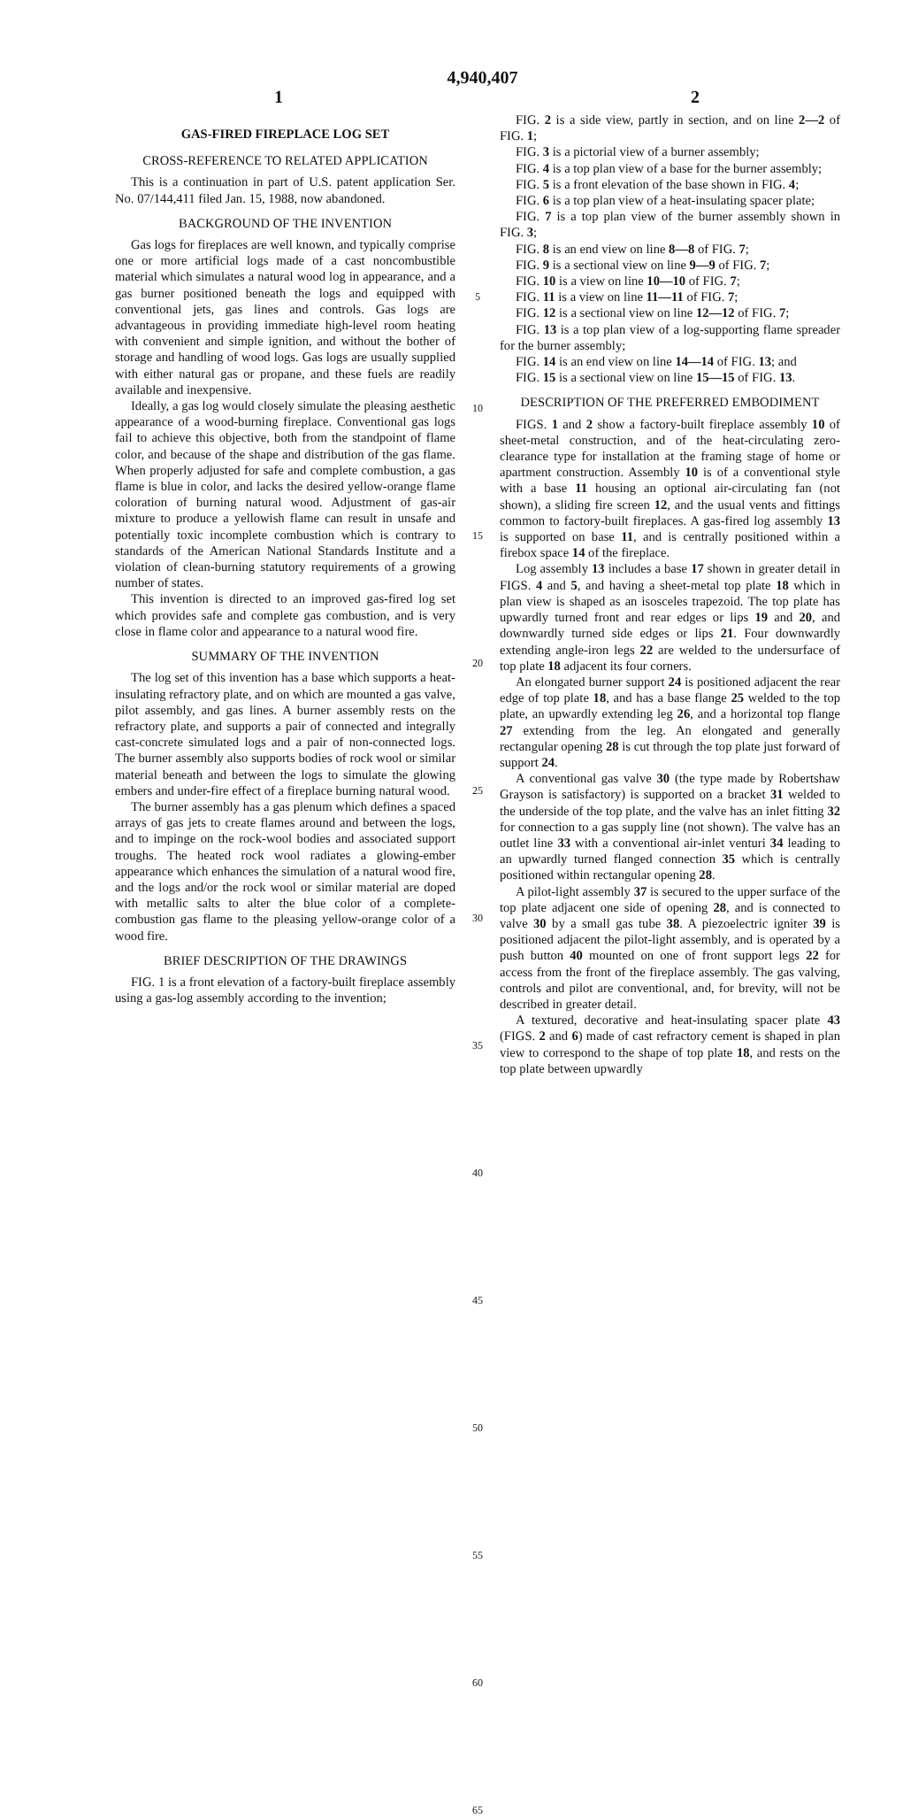4,940,407
1 2
GAS-FIRED FIREPLACE LOG SET
CROSS-REFERENCE TO RELATED APPLICATION
This is a continuation in part of U.S. patent application Ser. No. 07/144,411 filed Jan. 15, 1988, now abandoned.
BACKGROUND OF THE INVENTION
Gas logs for fireplaces are well known, and typically comprise one or more artificial logs made of a cast noncombustible material which simulates a natural wood log in appearance, and a gas burner positioned beneath the logs and equipped with conventional jets, gas lines and controls. Gas logs are advantageous in providing immediate high-level room heating with convenient and simple ignition, and without the bother of storage and handling of wood logs. Gas logs are usually supplied with either natural gas or propane, and these fuels are readily available and inexpensive.
Ideally, a gas log would closely simulate the pleasing aesthetic appearance of a wood-burning fireplace. Conventional gas logs fail to achieve this objective, both from the standpoint of flame color, and because of the shape and distribution of the gas flame. When properly adjusted for safe and complete combustion, a gas flame is blue in color, and lacks the desired yellow-orange flame coloration of burning natural wood. Adjustment of gas-air mixture to produce a yellowish flame can result in unsafe and potentially toxic incomplete combustion which is contrary to standards of the American National Standards Institute and a violation of clean-burning statutory requirements of a growing number of states.
This invention is directed to an improved gas-fired log set which provides safe and complete gas combustion, and is very close in flame color and appearance to a natural wood fire.
SUMMARY OF THE INVENTION
The log set of this invention has a base which supports a heat-insulating refractory plate, and on which are mounted a gas valve, pilot assembly, and gas lines. A burner assembly rests on the refractory plate, and supports a pair of connected and integrally cast-concrete simulated logs and a pair of non-connected logs. The burner assembly also supports bodies of rock wool or similar material beneath and between the logs to simulate the glowing embers and under-fire effect of a fireplace burning natural wood.
The burner assembly has a gas plenum which defines a spaced arrays of gas jets to create flames around and between the logs, and to impinge on the rock-wool bodies and associated support troughs. The heated rock wool radiates a glowing-ember appearance which enhances the simulation of a natural wood fire, and the logs and/or the rock wool or similar material are doped with metallic salts to alter the blue color of a complete-combustion gas flame to the pleasing yellow-orange color of a wood fire.
BRIEF DESCRIPTION OF THE DRAWINGS
FIG. 1 is a front elevation of a factory-built fireplace assembly using a gas-log assembly according to the invention;
5
10
15
20
25
30
35
40
45
50
55
60
65
FIG. 2 is a side view, partly in section, and on line 2—2 of FIG. 1;
FIG. 3 is a pictorial view of a burner assembly;
FIG. 4 is a top plan view of a base for the burner assembly;
FIG. 5 is a front elevation of the base shown in FIG. 4;
FIG. 6 is a top plan view of a heat-insulating spacer plate;
FIG. 7 is a top plan view of the burner assembly shown in FIG. 3;
FIG. 8 is an end view on line 8—8 of FIG. 7;
FIG. 9 is a sectional view on line 9—9 of FIG. 7;
FIG. 10 is a view on line 10—10 of FIG. 7;
FIG. 11 is a view on line 11—11 of FIG. 7;
FIG. 12 is a sectional view on line 12—12 of FIG. 7;
FIG. 13 is a top plan view of a log-supporting flame spreader for the burner assembly;
FIG. 14 is an end view on line 14—14 of FIG. 13; and
FIG. 15 is a sectional view on line 15—15 of FIG. 13.
DESCRIPTION OF THE PREFERRED EMBODIMENT
FIGS. 1 and 2 show a factory-built fireplace assembly 10 of sheet-metal construction, and of the heat-circulating zero-clearance type for installation at the framing stage of home or apartment construction. Assembly 10 is of a conventional style with a base 11 housing an optional air-circulating fan (not shown), a sliding fire screen 12, and the usual vents and fittings common to factory-built fireplaces. A gas-fired log assembly 13 is supported on base 11, and is centrally positioned within a firebox space 14 of the fireplace.
Log assembly 13 includes a base 17 shown in greater detail in FIGS. 4 and 5, and having a sheet-metal top plate 18 which in plan view is shaped as an isosceles trapezoid. The top plate has upwardly turned front and rear edges or lips 19 and 20, and downwardly turned side edges or lips 21. Four downwardly extending angle-iron legs 22 are welded to the undersurface of top plate 18 adjacent its four corners.
An elongated burner support 24 is positioned adjacent the rear edge of top plate 18, and has a base flange 25 welded to the top plate, an upwardly extending leg 26, and a horizontal top flange 27 extending from the leg. An elongated and generally rectangular opening 28 is cut through the top plate just forward of support 24.
A conventional gas valve 30 (the type made by Robertshaw Grayson is satisfactory) is supported on a bracket 31 welded to the underside of the top plate, and the valve has an inlet fitting 32 for connection to a gas supply line (not shown). The valve has an outlet line 33 with a conventional air-inlet venturi 34 leading to an upwardly turned flanged connection 35 which is centrally positioned within rectangular opening 28.
A pilot-light assembly 37 is secured to the upper surface of the top plate adjacent one side of opening 28, and is connected to valve 30 by a small gas tube 38. A piezoelectric igniter 39 is positioned adjacent the pilot-light assembly, and is operated by a push button 40 mounted on one of front support legs 22 for access from the front of the fireplace assembly. The gas valving, controls and pilot are conventional, and, for brevity, will not be described in greater detail.
A textured, decorative and heat-insulating spacer plate 43 (FIGS. 2 and 6) made of cast refractory cement is shaped in plan view to correspond to the shape of top plate 18, and rests on the top plate between upwardly